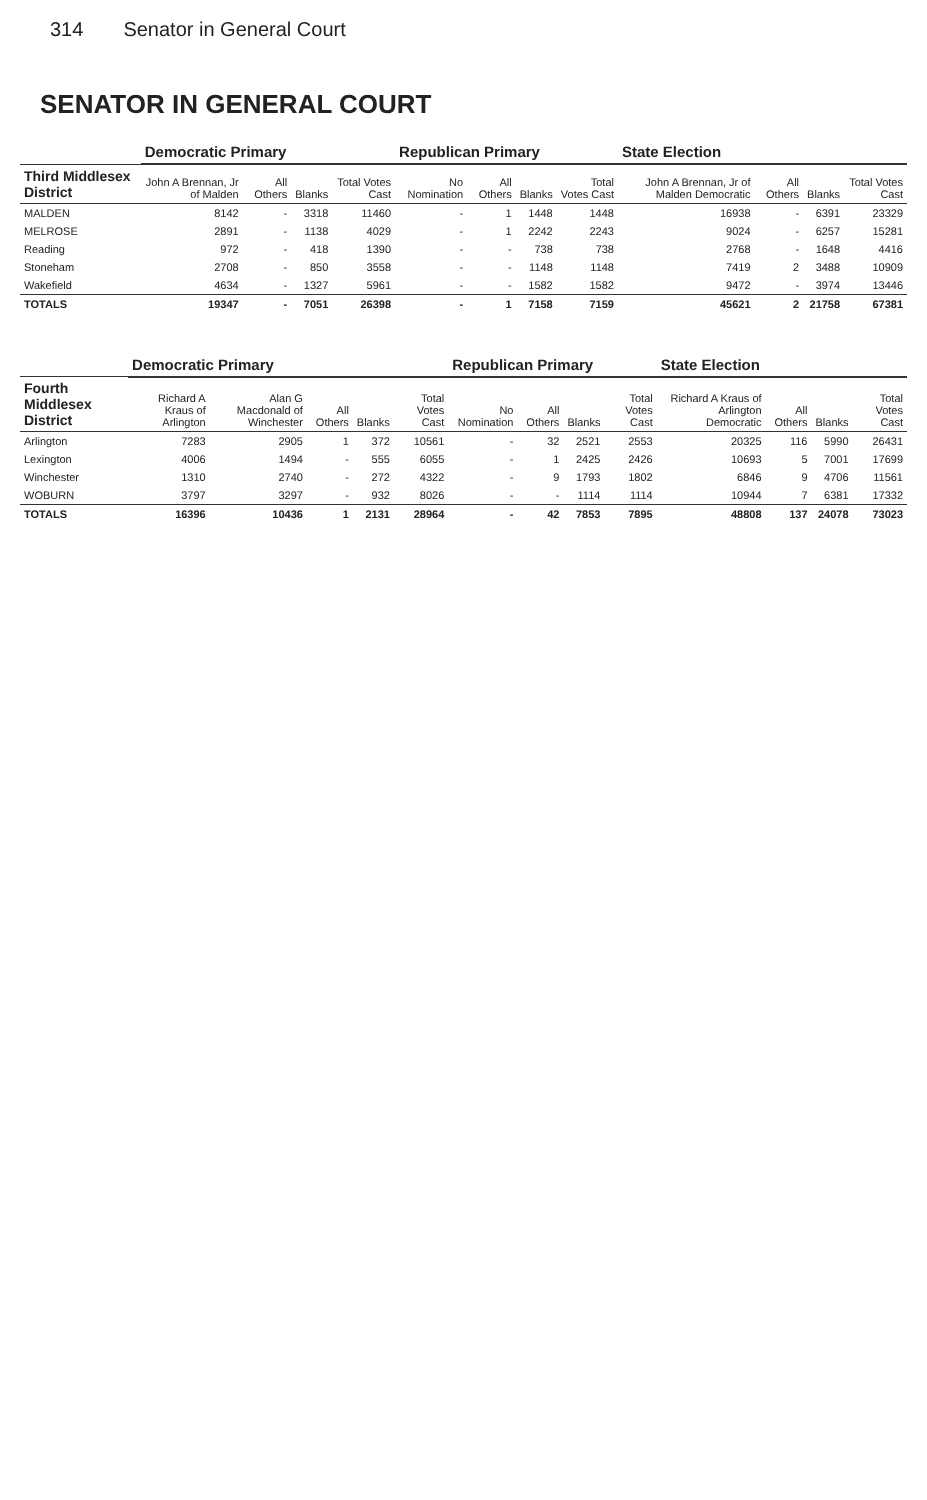314 Senator in General Court
SENATOR IN GENERAL COURT
| | Democratic Primary | | | | Republican Primary | | | | State Election | | | |
| --- | --- | --- | --- | --- | --- | --- | --- | --- | --- | --- | --- | --- |
| Third Middlesex District | John A Brennan, Jr of Malden | All Others | Blanks | Total Votes Cast | No Nomination | All Others | Blanks | Total Votes Cast | John A Brennan, Jr of Malden Democratic | All Others | Blanks | Total Votes Cast |
| MALDEN | 8142 | - | 3318 | 11460 | - | 1 | 1448 | 1448 | 16938 | - | 6391 | 23329 |
| MELROSE | 2891 | - | 1138 | 4029 | - | 1 | 2242 | 2243 | 9024 | - | 6257 | 15281 |
| Reading | 972 | - | 418 | 1390 | - | - | 738 | 738 | 2768 | - | 1648 | 4416 |
| Stoneham | 2708 | - | 850 | 3558 | - | - | 1148 | 1148 | 7419 | 2 | 3488 | 10909 |
| Wakefield | 4634 | - | 1327 | 5961 | - | - | 1582 | 1582 | 9472 | - | 3974 | 13446 |
| TOTALS | 19347 | - | 7051 | 26398 | - | 1 | 7158 | 7159 | 45621 | 2 | 21758 | 67381 |
| | Democratic Primary | | | | | Republican Primary | | | | State Election | | | |
| --- | --- | --- | --- | --- | --- | --- | --- | --- | --- | --- | --- | --- | --- |
| Fourth Middlesex District | Richard A Kraus of Arlington | Alan G Macdonald of Winchester | All Others | Blanks | Total Votes Cast | No Nomination | All Others | Blanks | Total Votes Cast | Richard A Kraus of Arlington Democratic | All Others | Blanks | Total Votes Cast |
| Arlington | 7283 | 2905 | 1 | 372 | 10561 | - | 32 | 2521 | 2553 | 20325 | 116 | 5990 | 26431 |
| Lexington | 4006 | 1494 | - | 555 | 6055 | - | 1 | 2425 | 2426 | 10693 | 5 | 7001 | 17699 |
| Winchester | 1310 | 2740 | - | 272 | 4322 | - | 9 | 1793 | 1802 | 6846 | 9 | 4706 | 11561 |
| WOBURN | 3797 | 3297 | - | 932 | 8026 | - | - | 1114 | 1114 | 10944 | 7 | 6381 | 17332 |
| TOTALS | 16396 | 10436 | 1 | 2131 | 28964 | - | 42 | 7853 | 7895 | 48808 | 137 | 24078 | 73023 |